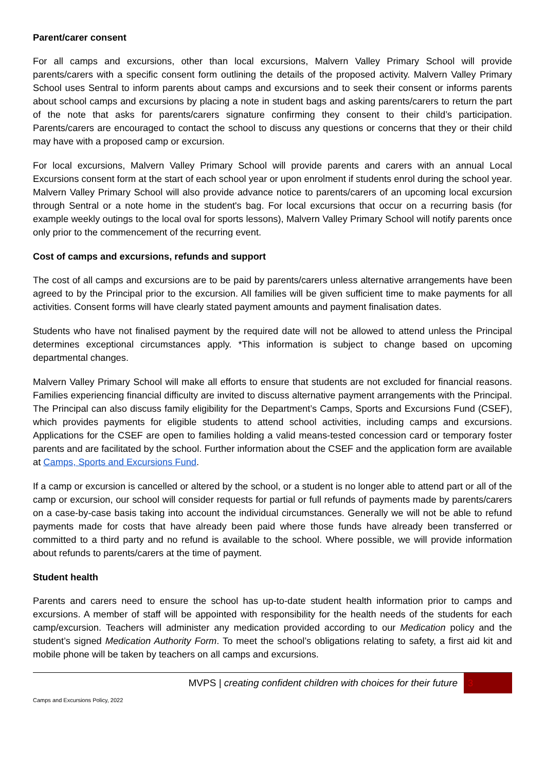Parent/carer consent
For all camps and excursions, other than local excursions, Malvern Valley Primary School will provide parents/carers with a specific consent form outlining the details of the proposed activity. Malvern Valley Primary School uses Sentral to inform parents about camps and excursions and to seek their consent or informs parents about school camps and excursions by placing a note in student bags and asking parents/carers to return the part of the note that asks for parents/carers signature confirming they consent to their child’s participation. Parents/carers are encouraged to contact the school to discuss any questions or concerns that they or their child may have with a proposed camp or excursion.
For local excursions, Malvern Valley Primary School will provide parents and carers with an annual Local Excursions consent form at the start of each school year or upon enrolment if students enrol during the school year. Malvern Valley Primary School will also provide advance notice to parents/carers of an upcoming local excursion through Sentral or a note home in the student's bag. For local excursions that occur on a recurring basis (for example weekly outings to the local oval for sports lessons), Malvern Valley Primary School will notify parents once only prior to the commencement of the recurring event.
Cost of camps and excursions, refunds and support
The cost of all camps and excursions are to be paid by parents/carers unless alternative arrangements have been agreed to by the Principal prior to the excursion. All families will be given sufficient time to make payments for all activities. Consent forms will have clearly stated payment amounts and payment finalisation dates.
Students who have not finalised payment by the required date will not be allowed to attend unless the Principal determines exceptional circumstances apply. *This information is subject to change based on upcoming departmental changes.
Malvern Valley Primary School will make all efforts to ensure that students are not excluded for financial reasons. Families experiencing financial difficulty are invited to discuss alternative payment arrangements with the Principal. The Principal can also discuss family eligibility for the Department’s Camps, Sports and Excursions Fund (CSEF), which provides payments for eligible students to attend school activities, including camps and excursions. Applications for the CSEF are open to families holding a valid means-tested concession card or temporary foster parents and are facilitated by the school. Further information about the CSEF and the application form are available at Camps, Sports and Excursions Fund.
If a camp or excursion is cancelled or altered by the school, or a student is no longer able to attend part or all of the camp or excursion, our school will consider requests for partial or full refunds of payments made by parents/carers on a case-by-case basis taking into account the individual circumstances. Generally we will not be able to refund payments made for costs that have already been paid where those funds have already been transferred or committed to a third party and no refund is available to the school. Where possible, we will provide information about refunds to parents/carers at the time of payment.
Student health
Parents and carers need to ensure the school has up-to-date student health information prior to camps and excursions. A member of staff will be appointed with responsibility for the health needs of the students for each camp/excursion. Teachers will administer any medication provided according to our Medication policy and the student’s signed Medication Authority Form. To meet the school’s obligations relating to safety, a first aid kit and mobile phone will be taken by teachers on all camps and excursions.
MVPS | creating confident children with choices for their future 3
Camps and Excursions Policy, 2022